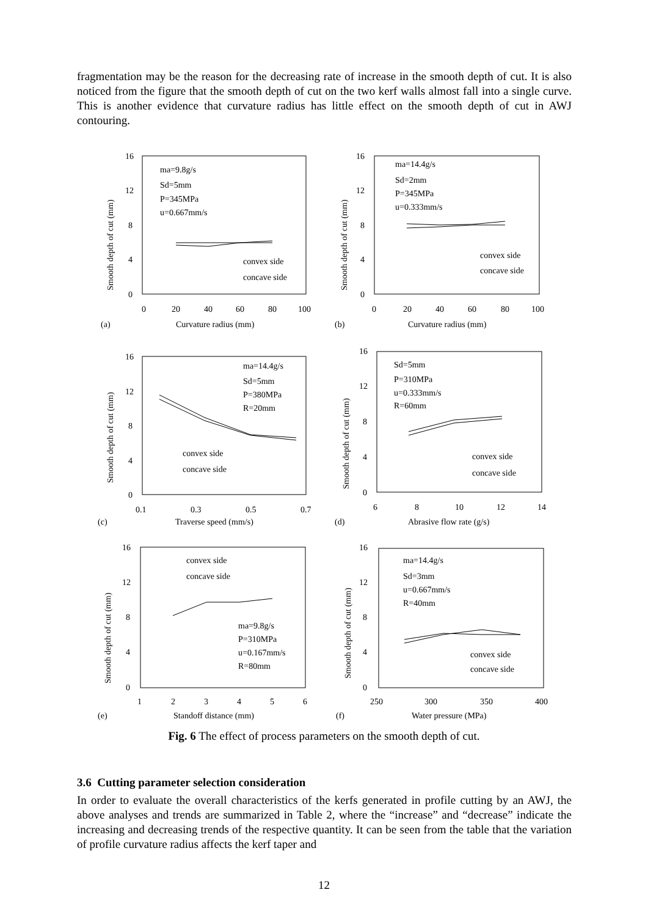fragmentation may be the reason for the decreasing rate of increase in the smooth depth of cut. It is also noticed from the figure that the smooth depth of cut on the two kerf walls almost fall into a single curve. This is another evidence that curvature radius has little effect on the smooth depth of cut in AWJ contouring.
16
12
8
4
0
0
20
40
60
80
100
(a)
Curvature radius (mm)
ma=9.8g/s
Sd=5mm
P=345MPa
u=0.667mm/s
convex side
concave side
Smooth depth of cut (mm)
16
12
8
4
0
0
20
40
60
80
100
(b)
Curvature radius (mm)
ma=14.4g/s
Sd=2mm
P=345MPa
u=0.333mm/s
convex side
concave side
Smooth depth of cut (mm)
16
12
8
4
0
0.1
0.3
0.5
0.7
(c)
Traverse speed (mm/s)
ma=14.4g/s
Sd=5mm
P=380MPa
R=20mm
convex side
concave side
Smooth depth of cut (mm)
16
12
8
4
0
6
8
10
12
14
(d)
Abrasive flow rate (g/s)
Sd=5mm
P=310MPa
u=0.333mm/s
R=60mm
convex side
concave side
Smooth depth of cut (mm)
16
12
8
4
0
1
2
3
4
5
6
(e)
Standoff distance (mm)
convex side
concave side
ma=9.8g/s
P=310MPa
u=0.167mm/s
R=80mm
Smooth depth of cut (mm)
16
12
8
4
0
250
300
350
400
(f)
Water pressure (MPa)
ma=14.4g/s
Sd=3mm
u=0.667mm/s
R=40mm
convex side
concave side
Smooth depth of cut (mm)
Fig. 6 The effect of process parameters on the smooth depth of cut.
3.6 Cutting parameter selection consideration
In order to evaluate the overall characteristics of the kerfs generated in profile cutting by an AWJ, the above analyses and trends are summarized in Table 2, where the “increase” and “decrease” indicate the increasing and decreasing trends of the respective quantity. It can be seen from the table that the variation of profile curvature radius affects the kerf taper and
12